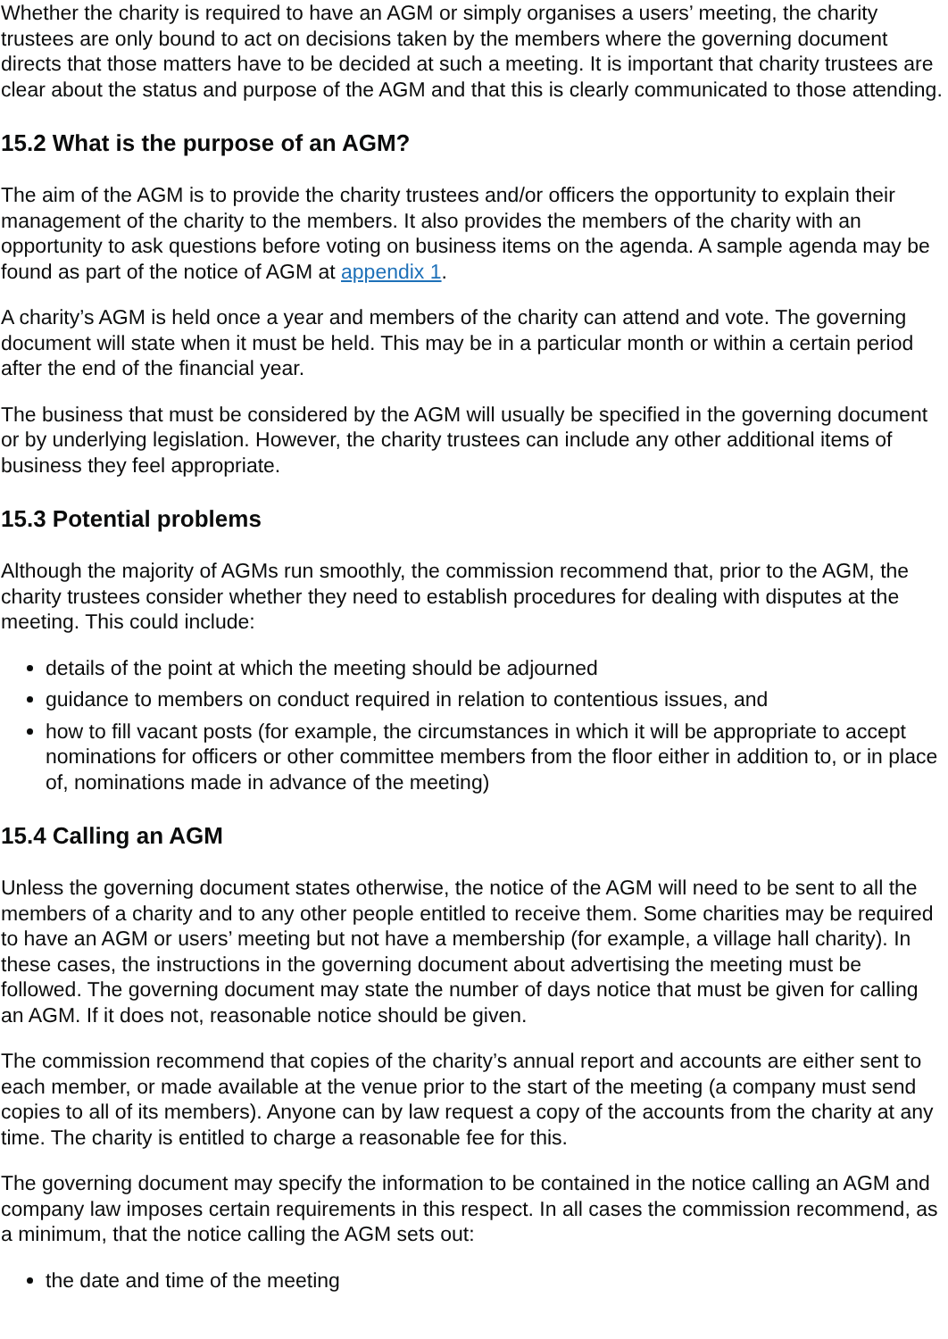Whether the charity is required to have an AGM or simply organises a users’ meeting, the charity trustees are only bound to act on decisions taken by the members where the governing document directs that those matters have to be decided at such a meeting. It is important that charity trustees are clear about the status and purpose of the AGM and that this is clearly communicated to those attending.
15.2 What is the purpose of an AGM?
The aim of the AGM is to provide the charity trustees and/or officers the opportunity to explain their management of the charity to the members. It also provides the members of the charity with an opportunity to ask questions before voting on business items on the agenda. A sample agenda may be found as part of the notice of AGM at appendix 1.
A charity’s AGM is held once a year and members of the charity can attend and vote. The governing document will state when it must be held. This may be in a particular month or within a certain period after the end of the financial year.
The business that must be considered by the AGM will usually be specified in the governing document or by underlying legislation. However, the charity trustees can include any other additional items of business they feel appropriate.
15.3 Potential problems
Although the majority of AGMs run smoothly, the commission recommend that, prior to the AGM, the charity trustees consider whether they need to establish procedures for dealing with disputes at the meeting. This could include:
details of the point at which the meeting should be adjourned
guidance to members on conduct required in relation to contentious issues, and
how to fill vacant posts (for example, the circumstances in which it will be appropriate to accept nominations for officers or other committee members from the floor either in addition to, or in place of, nominations made in advance of the meeting)
15.4 Calling an AGM
Unless the governing document states otherwise, the notice of the AGM will need to be sent to all the members of a charity and to any other people entitled to receive them. Some charities may be required to have an AGM or users’ meeting but not have a membership (for example, a village hall charity). In these cases, the instructions in the governing document about advertising the meeting must be followed. The governing document may state the number of days notice that must be given for calling an AGM. If it does not, reasonable notice should be given.
The commission recommend that copies of the charity’s annual report and accounts are either sent to each member, or made available at the venue prior to the start of the meeting (a company must send copies to all of its members). Anyone can by law request a copy of the accounts from the charity at any time. The charity is entitled to charge a reasonable fee for this.
The governing document may specify the information to be contained in the notice calling an AGM and company law imposes certain requirements in this respect. In all cases the commission recommend, as a minimum, that the notice calling the AGM sets out:
the date and time of the meeting